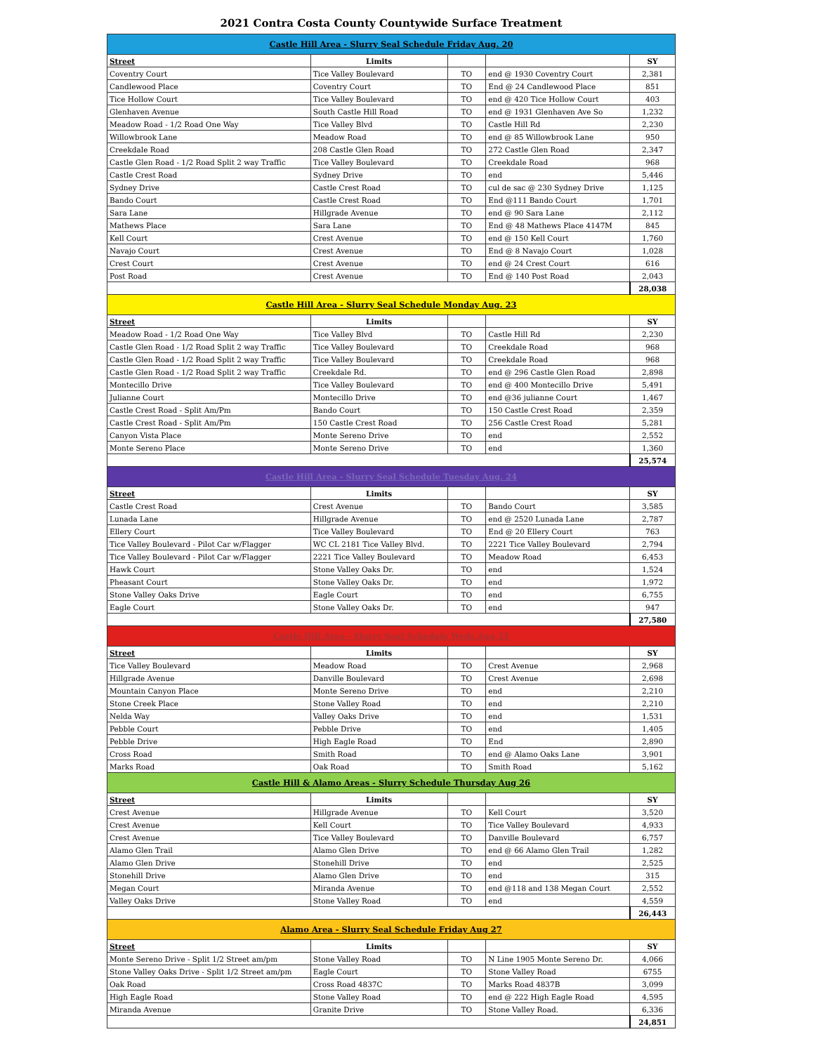2021 Contra Costa County Countywide Surface Treatment
| Castle Hill Area - Slurry Seal Schedule Friday Aug. 20 | | | | |
| Street | Limits | | | SY |
| Coventry Court | Tice Valley Boulevard | TO | end @ 1930 Coventry Court | 2,381 |
| Candlewood Place | Coventry Court | TO | End @ 24 Candlewood Place | 851 |
| Tice Hollow Court | Tice Valley Boulevard | TO | end @ 420 Tice Hollow Court | 403 |
| Glenhaven Avenue | South Castle Hill Road | TO | end @ 1931 Glenhaven Ave So | 1,232 |
| Meadow Road - 1/2 Road One Way | Tice Valley Blvd | TO | Castle Hill Rd | 2,230 |
| Willowbrook Lane | Meadow Road | TO | end @ 85 Willowbrook Lane | 950 |
| Creekdale Road | 208 Castle Glen Road | TO | 272 Castle Glen Road | 2,347 |
| Castle Glen Road - 1/2 Road Split 2 way Traffic | Tice Valley Boulevard | TO | Creekdale Road | 968 |
| Castle Crest Road | Sydney Drive | TO | end | 5,446 |
| Sydney Drive | Castle Crest Road | TO | cul de sac @ 230 Sydney Drive | 1,125 |
| Bando Court | Castle Crest Road | TO | End @111 Bando Court | 1,701 |
| Sara Lane | Hillgrade Avenue | TO | end @ 90 Sara Lane | 2,112 |
| Mathews Place | Sara Lane | TO | End @ 48 Mathews Place 4147M | 845 |
| Kell Court | Crest Avenue | TO | end @ 150 Kell Court | 1,760 |
| Navajo Court | Crest Avenue | TO | End @ 8 Navajo Court | 1,028 |
| Crest Court | Crest Avenue | TO | end @ 24 Crest Court | 616 |
| Post Road | Crest Avenue | TO | End @ 140 Post Road | 2,043 |
| | | | | 28,038 |
| Castle Hill Area - Slurry Seal Schedule Monday Aug. 23 | | | | |
| Street | Limits | | | SY |
| Meadow Road - 1/2 Road One Way | Tice Valley Blvd | TO | Castle Hill Rd | 2,230 |
| Castle Glen Road - 1/2 Road Split 2 way Traffic | Tice Valley Boulevard | TO | Creekdale Road | 968 |
| Castle Glen Road - 1/2 Road Split 2 way Traffic | Tice Valley Boulevard | TO | Creekdale Road | 968 |
| Castle Glen Road - 1/2 Road Split 2 way Traffic | Creekdale Rd. | TO | end @ 296 Castle Glen Road | 2,898 |
| Montecillo Drive | Tice Valley Boulevard | TO | end @ 400 Montecillo Drive | 5,491 |
| Julianne Court | Montecillo Drive | TO | end @36 julianne Court | 1,467 |
| Castle Crest Road - Split Am/Pm | Bando Court | TO | 150 Castle Crest Road | 2,359 |
| Castle Crest Road - Split Am/Pm | 150 Castle Crest Road | TO | 256 Castle Crest Road | 5,281 |
| Canyon Vista Place | Monte Sereno Drive | TO | end | 2,552 |
| Monte Sereno Place | Monte Sereno Drive | TO | end | 1,360 |
| | | | | 25,574 |
| Castle Hill Area - Slurry Seal Schedule Tuesday Aug. 24 | | | | |
| Street | Limits | | | SY |
| Castle Crest Road | Crest Avenue | TO | Bando Court | 3,585 |
| Lunada Lane | Hillgrade Avenue | TO | end @ 2520 Lunada Lane | 2,787 |
| Ellery Court | Tice Valley Boulevard | TO | End @ 20 Ellery Court | 763 |
| Tice Valley Boulevard - Pilot Car w/Flagger | WC CL 2181 Tice Valley Blvd. | TO | 2221 Tice Valley Boulevard | 2,794 |
| Tice Valley Boulevard - Pilot Car w/Flagger | 2221 Tice Valley Boulevard | TO | Meadow Road | 6,453 |
| Hawk Court | Stone Valley Oaks Dr. | TO | end | 1,524 |
| Pheasant Court | Stone Valley Oaks Dr. | TO | end | 1,972 |
| Stone Valley Oaks Drive | Eagle Court | TO | end | 6,755 |
| Eagle Court | Stone Valley Oaks Dr. | TO | end | 947 |
| | | | | 27,580 |
| Castle Hill Area - Slurry Seal Schedule Weds Aug 25 | | | | |
| Street | Limits | | | SY |
| Tice Valley Boulevard | Meadow Road | TO | Crest Avenue | 2,968 |
| Hillgrade Avenue | Danville Boulevard | TO | Crest Avenue | 2,698 |
| Mountain Canyon Place | Monte Sereno Drive | TO | end | 2,210 |
| Stone Creek Place | Stone Valley Road | TO | end | 2,210 |
| Nelda Way | Valley Oaks Drive | TO | end | 1,531 |
| Pebble Court | Pebble Drive | TO | end | 1,405 |
| Pebble Drive | High Eagle Road | TO | End | 2,890 |
| Cross Road | Smith Road | TO | end @ Alamo Oaks Lane | 3,901 |
| Marks Road | Oak Road | TO | Smith Road | 5,162 |
| Castle Hill & Alamo Areas - Slurry Schedule Thursday Aug 26 | | | | |
| Street | Limits | | | SY |
| Crest Avenue | Hillgrade Avenue | TO | Kell Court | 3,520 |
| Crest Avenue | Kell Court | TO | Tice Valley Boulevard | 4,933 |
| Crest Avenue | Tice Valley Boulevard | TO | Danville Boulevard | 6,757 |
| Alamo Glen Trail | Alamo Glen Drive | TO | end @ 66 Alamo Glen Trail | 1,282 |
| Alamo Glen Drive | Stonehill Drive | TO | end | 2,525 |
| Stonehill Drive | Alamo Glen Drive | TO | end | 315 |
| Megan Court | Miranda Avenue | TO | end @118 and 138 Megan Court | 2,552 |
| Valley Oaks Drive | Stone Valley Road | TO | end | 4,559 |
| | | | | 26,443 |
| Alamo Area - Slurry Seal Schedule Friday Aug 27 | | | | |
| Street | Limits | | | SY |
| Monte Sereno Drive - Split 1/2 Street am/pm | Stone Valley Road | TO | N Line 1905 Monte Sereno Dr. | 4,066 |
| Stone Valley Oaks Drive - Split 1/2 Street am/pm | Eagle Court | TO | Stone Valley Road | 6755 |
| Oak Road | Cross Road 4837C | TO | Marks Road 4837B | 3,099 |
| High Eagle Road | Stone Valley Road | TO | end @ 222 High Eagle Road | 4,595 |
| Miranda Avenue | Granite Drive | TO | Stone Valley Road. | 6,336 |
| | | | | 24,851 |